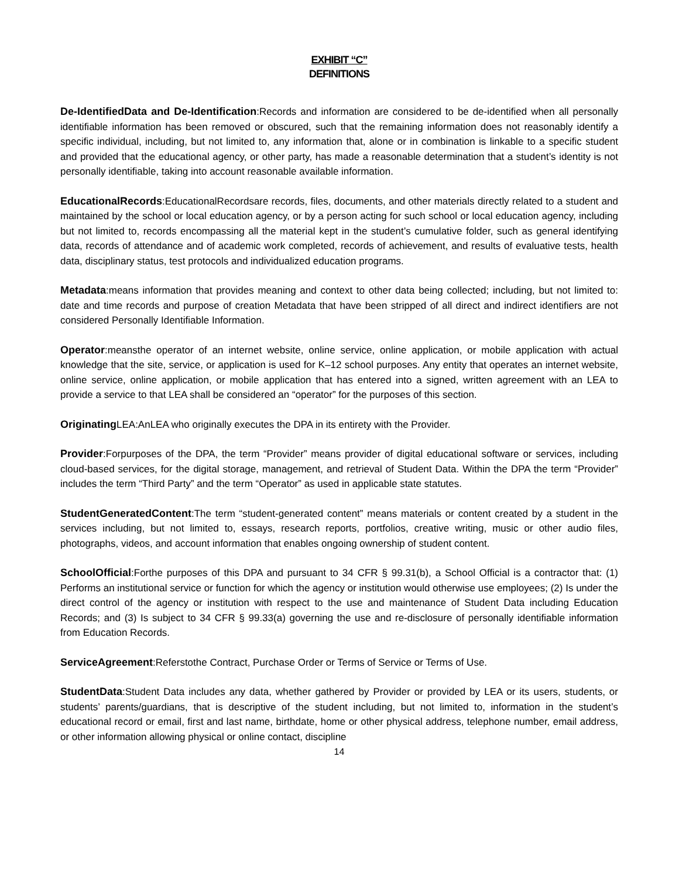EXHIBIT “C”
DEFINITIONS
De-IdentifiedData and De-Identification:Records and information are considered to be de-identified when all personally identifiable information has been removed or obscured, such that the remaining information does not reasonably identify a specific individual, including, but not limited to, any information that, alone or in combination is linkable to a specific student and provided that the educational agency, or other party, has made a reasonable determination that a student’s identity is not personally identifiable, taking into account reasonable available information.
EducationalRecords:EducationalRecordsare records, files, documents, and other materials directly related to a student and maintained by the school or local education agency, or by a person acting for such school or local education agency, including but not limited to, records encompassing all the material kept in the student’s cumulative folder, such as general identifying data, records of attendance and of academic work completed, records of achievement, and results of evaluative tests, health data, disciplinary status, test protocols and individualized education programs.
Metadata:means information that provides meaning and context to other data being collected; including, but not limited to: date and time records and purpose of creation Metadata that have been stripped of all direct and indirect identifiers are not considered Personally Identifiable Information.
Operator:meansthe operator of an internet website, online service, online application, or mobile application with actual knowledge that the site, service, or application is used for K–12 school purposes. Any entity that operates an internet website, online service, online application, or mobile application that has entered into a signed, written agreement with an LEA to provide a service to that LEA shall be considered an “operator” for the purposes of this section.
Originating LEA:AnLEA who originally executes the DPA in its entirety with the Provider.
Provider:Forpurposes of the DPA, the term “Provider” means provider of digital educational software or services, including cloud-based services, for the digital storage, management, and retrieval of Student Data. Within the DPA the term “Provider” includes the term “Third Party” and the term “Operator” as used in applicable state statutes.
StudentGeneratedContent:The term “student-generated content” means materials or content created by a student in the services including, but not limited to, essays, research reports, portfolios, creative writing, music or other audio files, photographs, videos, and account information that enables ongoing ownership of student content.
SchoolOfficial:Forthe purposes of this DPA and pursuant to 34 CFR § 99.31(b), a School Official is a contractor that: (1) Performs an institutional service or function for which the agency or institution would otherwise use employees; (2) Is under the direct control of the agency or institution with respect to the use and maintenance of Student Data including Education Records; and (3) Is subject to 34 CFR § 99.33(a) governing the use and re-disclosure of personally identifiable information from Education Records.
ServiceAgreement:Referstothe Contract, Purchase Order or Terms of Service or Terms of Use.
StudentData:Student Data includes any data, whether gathered by Provider or provided by LEA or its users, students, or students’ parents/guardians, that is descriptive of the student including, but not limited to, information in the student’s educational record or email, first and last name, birthdate, home or other physical address, telephone number, email address, or other information allowing physical or online contact, discipline
14